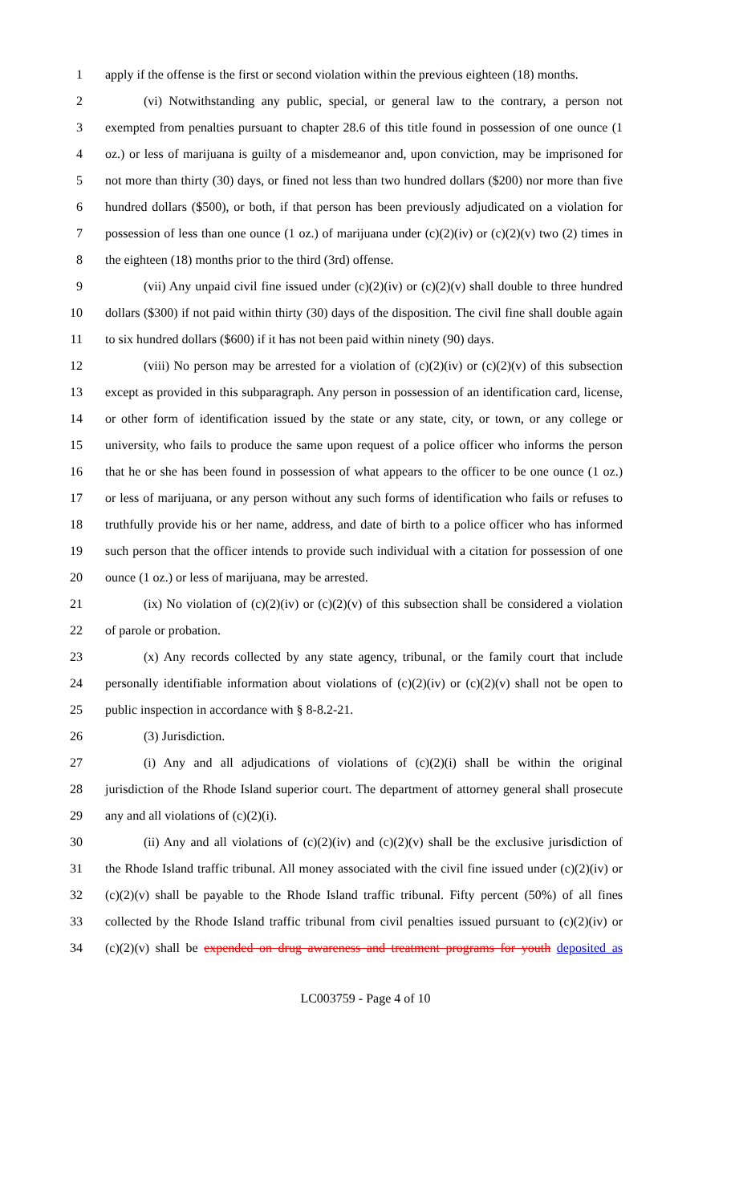1 apply if the offense is the first or second violation within the previous eighteen (18) months.
2 (vi) Notwithstanding any public, special, or general law to the contrary, a person not
3 exempted from penalties pursuant to chapter 28.6 of this title found in possession of one ounce (1
4 oz.) or less of marijuana is guilty of a misdemeanor and, upon conviction, may be imprisoned for
5 not more than thirty (30) days, or fined not less than two hundred dollars ($200) nor more than five
6 hundred dollars ($500), or both, if that person has been previously adjudicated on a violation for
7 possession of less than one ounce (1 oz.) of marijuana under (c)(2)(iv) or (c)(2)(v) two (2) times in
8 the eighteen (18) months prior to the third (3rd) offense.
9 (vii) Any unpaid civil fine issued under (c)(2)(iv) or (c)(2)(v) shall double to three hundred
10 dollars ($300) if not paid within thirty (30) days of the disposition. The civil fine shall double again
11 to six hundred dollars ($600) if it has not been paid within ninety (90) days.
12 (viii) No person may be arrested for a violation of (c)(2)(iv) or (c)(2)(v) of this subsection
13 except as provided in this subparagraph. Any person in possession of an identification card, license,
14 or other form of identification issued by the state or any state, city, or town, or any college or
15 university, who fails to produce the same upon request of a police officer who informs the person
16 that he or she has been found in possession of what appears to the officer to be one ounce (1 oz.)
17 or less of marijuana, or any person without any such forms of identification who fails or refuses to
18 truthfully provide his or her name, address, and date of birth to a police officer who has informed
19 such person that the officer intends to provide such individual with a citation for possession of one
20 ounce (1 oz.) or less of marijuana, may be arrested.
21 (ix) No violation of (c)(2)(iv) or (c)(2)(v) of this subsection shall be considered a violation
22 of parole or probation.
23 (x) Any records collected by any state agency, tribunal, or the family court that include
24 personally identifiable information about violations of (c)(2)(iv) or (c)(2)(v) shall not be open to
25 public inspection in accordance with § 8-8.2-21.
26 (3) Jurisdiction.
27 (i) Any and all adjudications of violations of (c)(2)(i) shall be within the original
28 jurisdiction of the Rhode Island superior court. The department of attorney general shall prosecute
29 any and all violations of (c)(2)(i).
30 (ii) Any and all violations of (c)(2)(iv) and (c)(2)(v) shall be the exclusive jurisdiction of
31 the Rhode Island traffic tribunal. All money associated with the civil fine issued under (c)(2)(iv) or
32 (c)(2)(v) shall be payable to the Rhode Island traffic tribunal. Fifty percent (50%) of all fines
33 collected by the Rhode Island traffic tribunal from civil penalties issued pursuant to (c)(2)(iv) or
34 (c)(2)(v) shall be expended on drug awareness and treatment programs for youth deposited as
LC003759 - Page 4 of 10